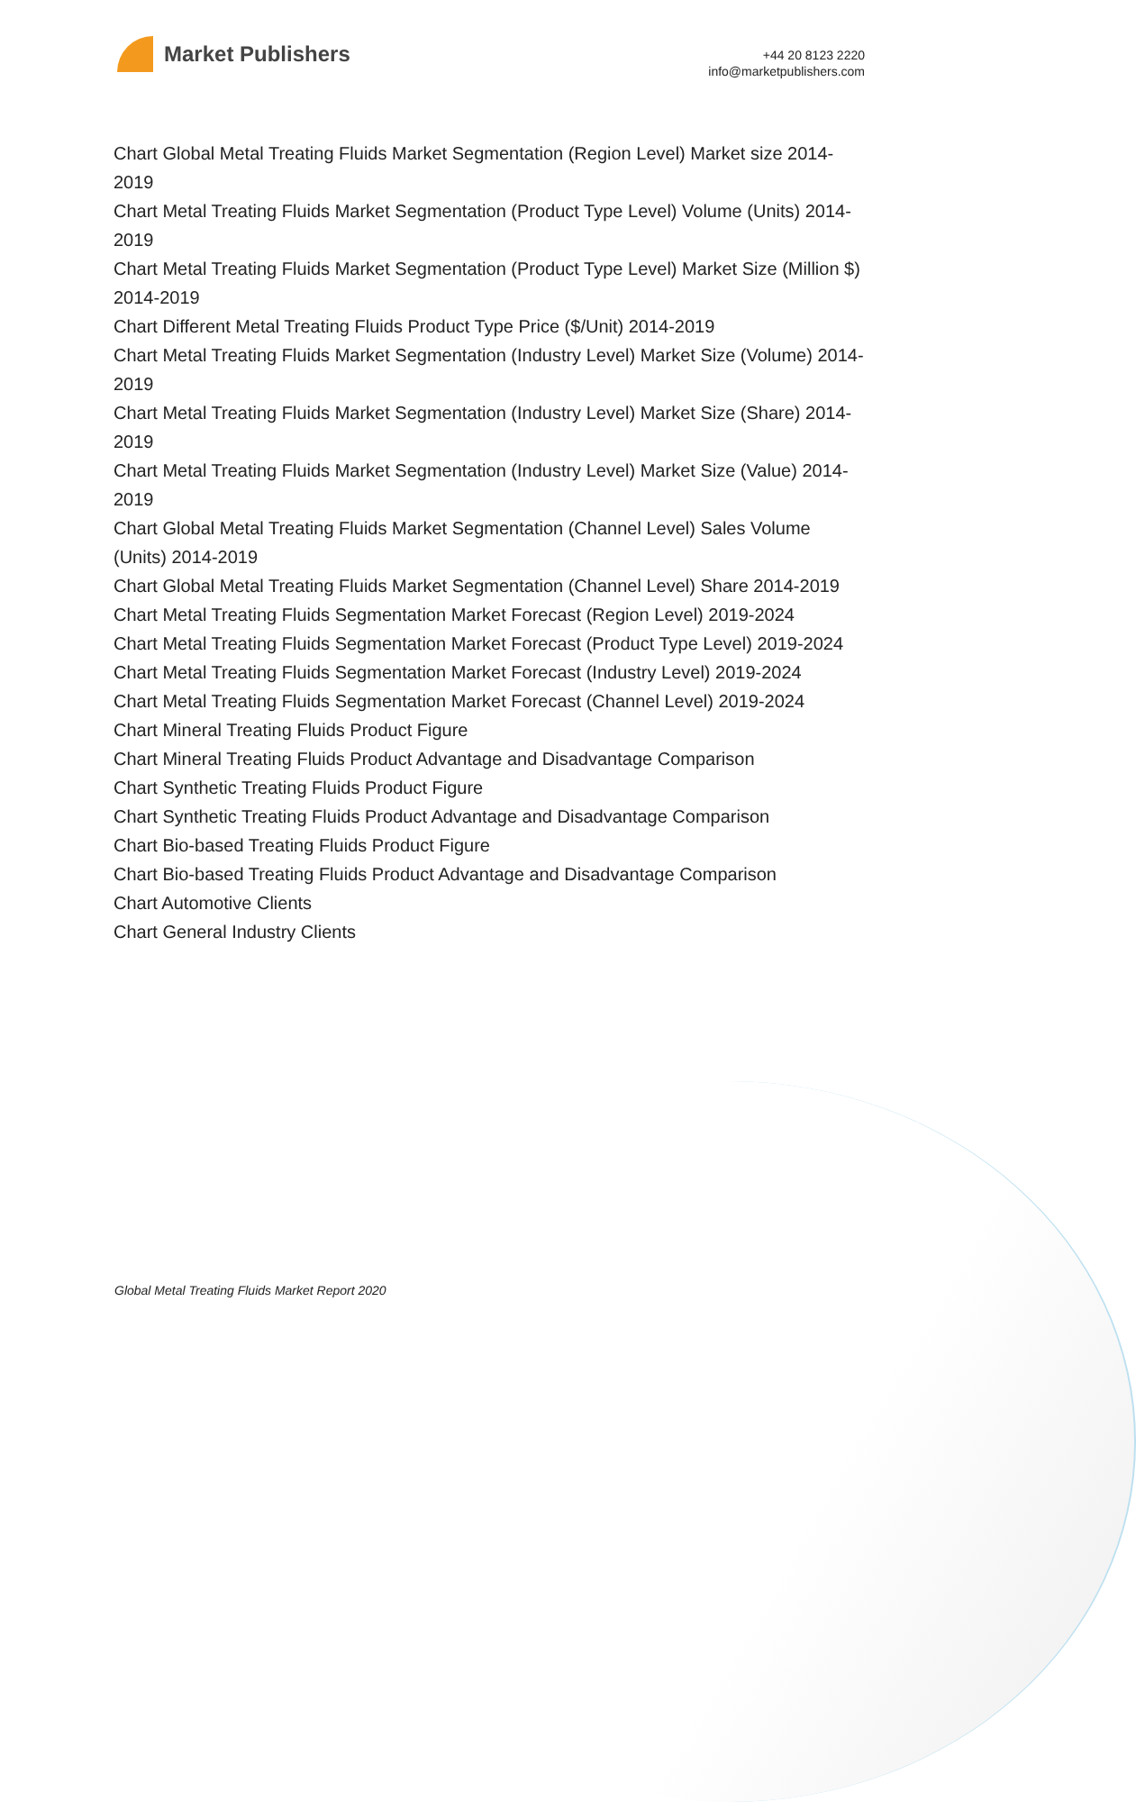Market Publishers
+44 20 8123 2220
info@marketpublishers.com
Chart Global Metal Treating Fluids Market Segmentation (Region Level) Market size 2014-2019
Chart Metal Treating Fluids Market Segmentation (Product Type Level) Volume (Units) 2014-2019
Chart Metal Treating Fluids Market Segmentation (Product Type Level) Market Size (Million $) 2014-2019
Chart Different Metal Treating Fluids Product Type Price ($/Unit) 2014-2019
Chart Metal Treating Fluids Market Segmentation (Industry Level) Market Size (Volume) 2014-2019
Chart Metal Treating Fluids Market Segmentation (Industry Level) Market Size (Share) 2014-2019
Chart Metal Treating Fluids Market Segmentation (Industry Level) Market Size (Value) 2014-2019
Chart Global Metal Treating Fluids Market Segmentation (Channel Level) Sales Volume (Units) 2014-2019
Chart Global Metal Treating Fluids Market Segmentation (Channel Level) Share 2014-2019
Chart Metal Treating Fluids Segmentation Market Forecast (Region Level) 2019-2024
Chart Metal Treating Fluids Segmentation Market Forecast (Product Type Level) 2019-2024
Chart Metal Treating Fluids Segmentation Market Forecast (Industry Level) 2019-2024
Chart Metal Treating Fluids Segmentation Market Forecast (Channel Level) 2019-2024
Chart Mineral Treating Fluids Product Figure
Chart Mineral Treating Fluids Product Advantage and Disadvantage Comparison
Chart Synthetic Treating Fluids Product Figure
Chart Synthetic Treating Fluids Product Advantage and Disadvantage Comparison
Chart Bio-based Treating Fluids Product Figure
Chart Bio-based Treating Fluids Product Advantage and Disadvantage Comparison
Chart Automotive Clients
Chart General Industry Clients
Global Metal Treating Fluids Market Report 2020